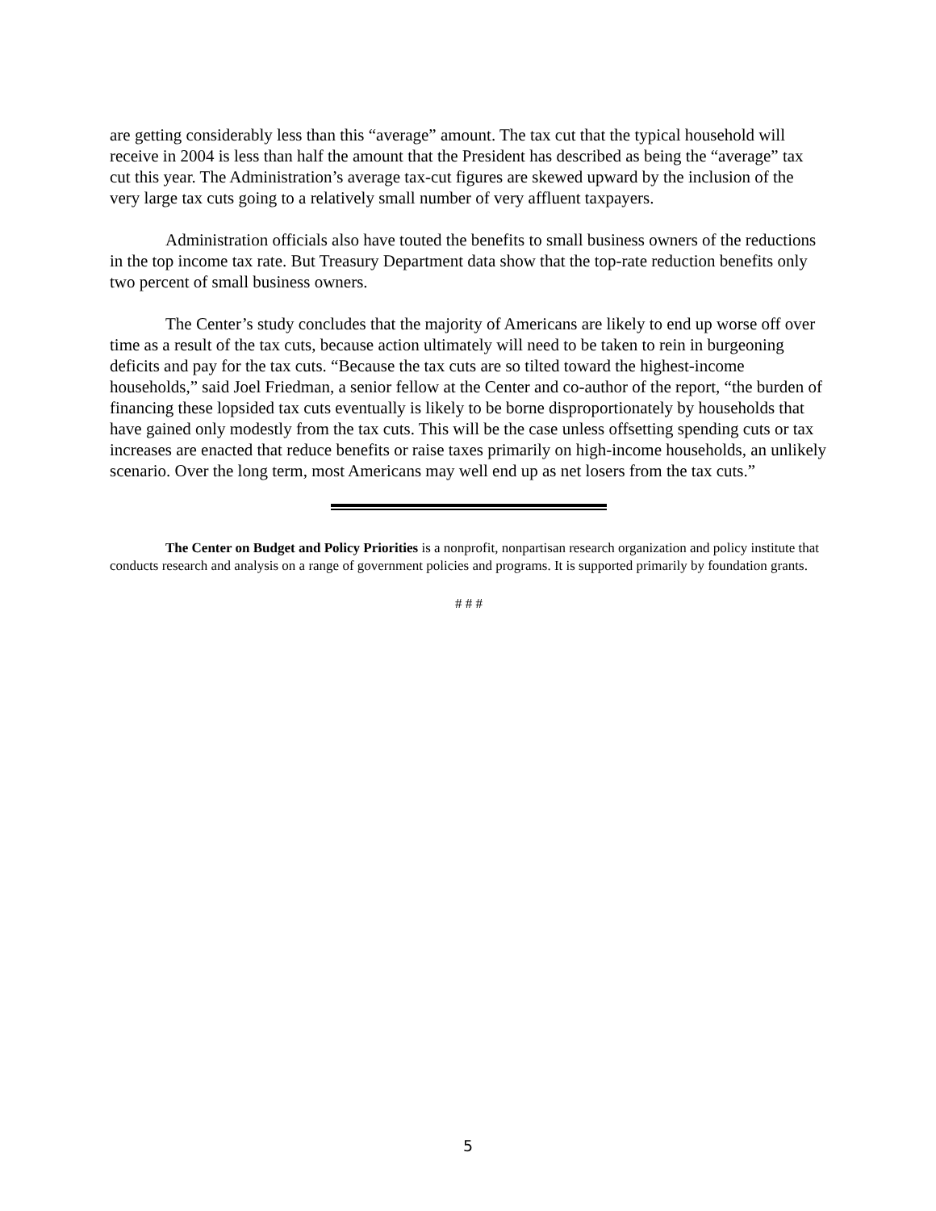are getting considerably less than this “average” amount. The tax cut that the typical household will receive in 2004 is less than half the amount that the President has described as being the “average” tax cut this year. The Administration’s average tax-cut figures are skewed upward by the inclusion of the very large tax cuts going to a relatively small number of very affluent taxpayers.
Administration officials also have touted the benefits to small business owners of the reductions in the top income tax rate. But Treasury Department data show that the top-rate reduction benefits only two percent of small business owners.
The Center’s study concludes that the majority of Americans are likely to end up worse off over time as a result of the tax cuts, because action ultimately will need to be taken to rein in burgeoning deficits and pay for the tax cuts. “Because the tax cuts are so tilted toward the highest-income households,” said Joel Friedman, a senior fellow at the Center and co-author of the report, “the burden of financing these lopsided tax cuts eventually is likely to be borne disproportionately by households that have gained only modestly from the tax cuts. This will be the case unless offsetting spending cuts or tax increases are enacted that reduce benefits or raise taxes primarily on high-income households, an unlikely scenario. Over the long term, most Americans may well end up as net losers from the tax cuts.”
The Center on Budget and Policy Priorities is a nonprofit, nonpartisan research organization and policy institute that conducts research and analysis on a range of government policies and programs. It is supported primarily by foundation grants.
# # #
5